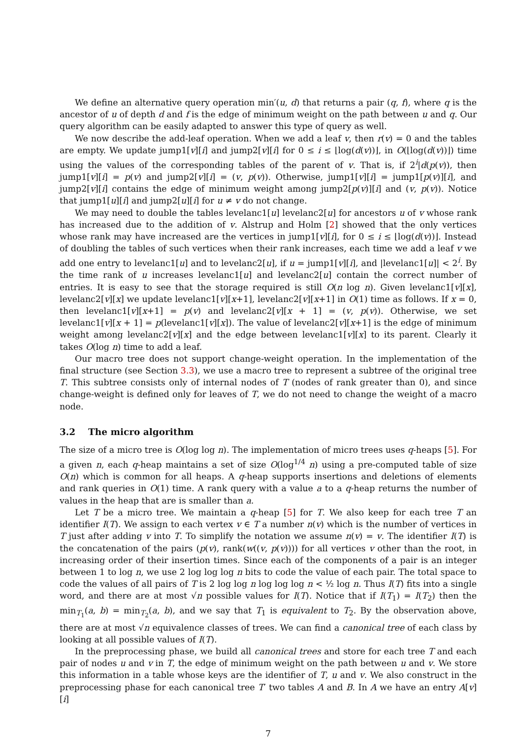We define an alternative query operation min′(u, d) that returns a pair (q, f), where q is the ancestor of u of depth d and f is the edge of minimum weight on the path between u and q. Our query algorithm can be easily adapted to answer this type of query as well.
We now describe the add-leaf operation. When we add a leaf v, then r(v) = 0 and the tables are empty. We update jump1[v][i] and jump2[v][i] for 0 ≤ i ≤ ⌊log(d(v))⌋, in O(⌊log(d(v))⌋) time using the values of the corresponding tables of the parent of v. That is, if 2<sup>i</sup>|d(p(v)), then jump1[v][i] = p(v) and jump2[v][i] = (v, p(v)). Otherwise, jump1[v][i] = jump1[p(v)][i], and jump2[v][i] contains the edge of minimum weight among jump2[p(v)][i] and (v, p(v)). Notice that jump1[u][i] and jump2[u][i] for u ≠ v do not change.
We may need to double the tables levelanc1[u] levelanc2[u] for ancestors u of v whose rank has increased due to the addition of v. Alstrup and Holm [2] showed that the only vertices whose rank may have increased are the vertices in jump1[v][i], for 0 ≤ i ≤ ⌊log(d(v))⌋. Instead of doubling the tables of such vertices when their rank increases, each time we add a leaf v we add one entry to levelanc1[u] and to levelanc2[u], if u = jump1[v][i], and |levelanc1[u]| < 2<sup>i</sup>. By the time rank of u increases levelanc1[u] and levelanc2[u] contain the correct number of entries. It is easy to see that the storage required is still O(n log n). Given levelanc1[v][x], levelanc2[v][x] we update levelanc1[v][x+1], levelanc2[v][x+1] in O(1) time as follows. If x = 0, then levelanc1[v][x+1] = p(v) and levelanc2[v][x + 1] = (v, p(v)). Otherwise, we set levelanc1[v][x + 1] = p(levelanc1[v][x]). The value of levelanc2[v][x+1] is the edge of minimum weight among levelanc2[v][x] and the edge between levelanc1[v][x] to its parent. Clearly it takes O(log n) time to add a leaf.
Our macro tree does not support change-weight operation. In the implementation of the final structure (see Section 3.3), we use a macro tree to represent a subtree of the original tree T. This subtree consists only of internal nodes of T (nodes of rank greater than 0), and since change-weight is defined only for leaves of T, we do not need to change the weight of a macro node.
3.2 The micro algorithm
The size of a micro tree is O(log log n). The implementation of micro trees uses q-heaps [5]. For a given n, each q-heap maintains a set of size O(log<sup>1/4</sup> n) using a pre-computed table of size O(n) which is common for all heaps. A q-heap supports insertions and deletions of elements and rank queries in O(1) time. A rank query with a value a to a q-heap returns the number of values in the heap that are is smaller than a.
Let T be a micro tree. We maintain a q-heap [5] for T. We also keep for each tree T an identifier I(T). We assign to each vertex v ∈ T a number n(v) which is the number of vertices in T just after adding v into T. To simplify the notation we assume n(v) = v. The identifier I(T) is the concatenation of the pairs (p(v), rank(w((v, p(v)))) for all vertices v other than the root, in increasing order of their insertion times. Since each of the components of a pair is an integer between 1 to log n, we use 2 log log log n bits to code the value of each pair. The total space to code the values of all pairs of T is 2 log log n log log log n < ½ log n. Thus I(T) fits into a single word, and there are at most √n possible values for I(T). Notice that if I(T<sub>1</sub>) = I(T<sub>2</sub>) then the min<sub>T<sub>1</sub></sub>(a, b) = min<sub>T<sub>2</sub></sub>(a, b), and we say that T<sub>1</sub> is equivalent to T<sub>2</sub>. By the observation above, there are at most √n equivalence classes of trees. We can find a canonical tree of each class by looking at all possible values of I(T).
In the preprocessing phase, we build all canonical trees and store for each tree T and each pair of nodes u and v in T, the edge of minimum weight on the path between u and v. We store this information in a table whose keys are the identifier of T, u and v. We also construct in the preprocessing phase for each canonical tree T′ two tables A and B. In A we have an entry A[v][i]
7